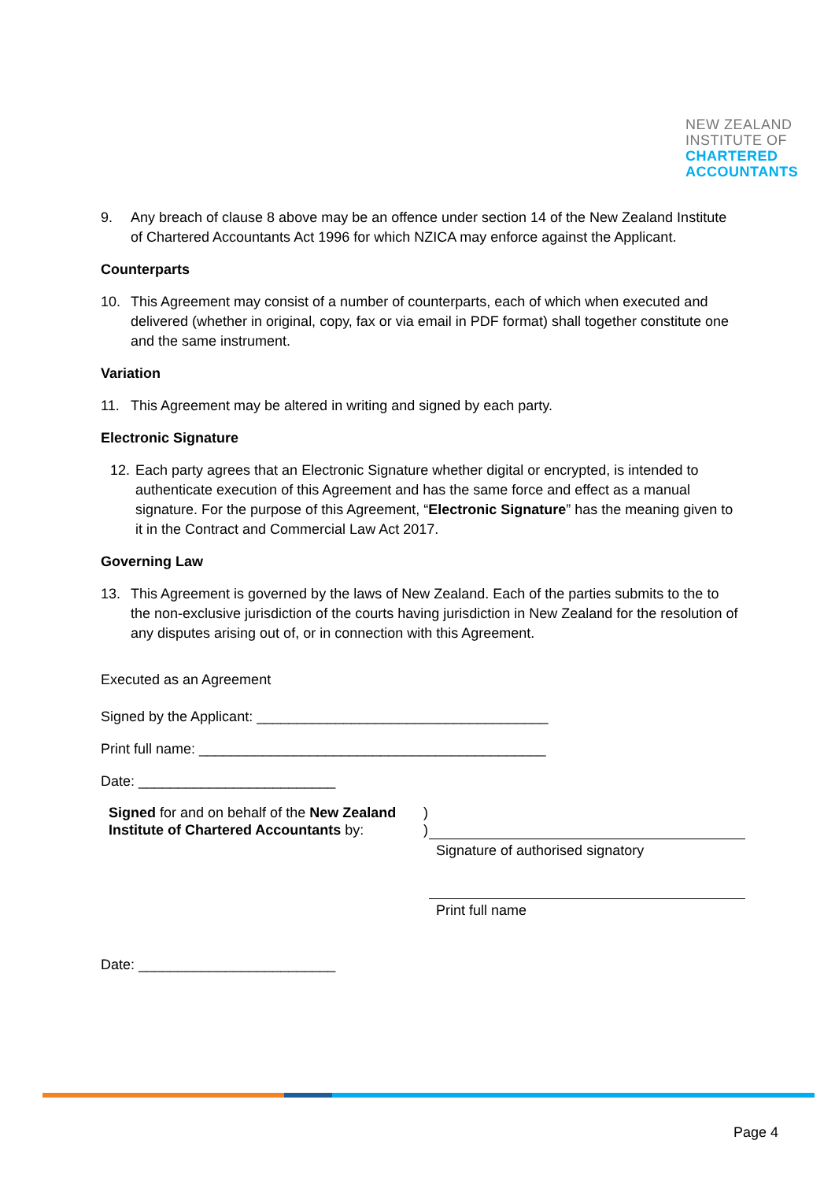NEW ZEALAND
INSTITUTE OF
CHARTERED
ACCOUNTANTS
9. Any breach of clause 8 above may be an offence under section 14 of the New Zealand Institute of Chartered Accountants Act 1996 for which NZICA may enforce against the Applicant.
Counterparts
10. This Agreement may consist of a number of counterparts, each of which when executed and delivered (whether in original, copy, fax or via email in PDF format) shall together constitute one and the same instrument.
Variation
11. This Agreement may be altered in writing and signed by each party.
Electronic Signature
12. Each party agrees that an Electronic Signature whether digital or encrypted, is intended to authenticate execution of this Agreement and has the same force and effect as a manual signature. For the purpose of this Agreement, “Electronic Signature” has the meaning given to it in the Contract and Commercial Law Act 2017.
Governing Law
13. This Agreement is governed by the laws of New Zealand. Each of the parties submits to the to the non-exclusive jurisdiction of the courts having jurisdiction in New Zealand for the resolution of any disputes arising out of, or in connection with this Agreement.
Executed as an Agreement
Signed by the Applicant: _____________________________________
Print full name: ____________________________________________
Date: _________________________
Signed for and on behalf of the New Zealand Institute of Chartered Accountants by:
)
)
Signature of authorised signatory
Print full name
Date: _________________________
Page 4